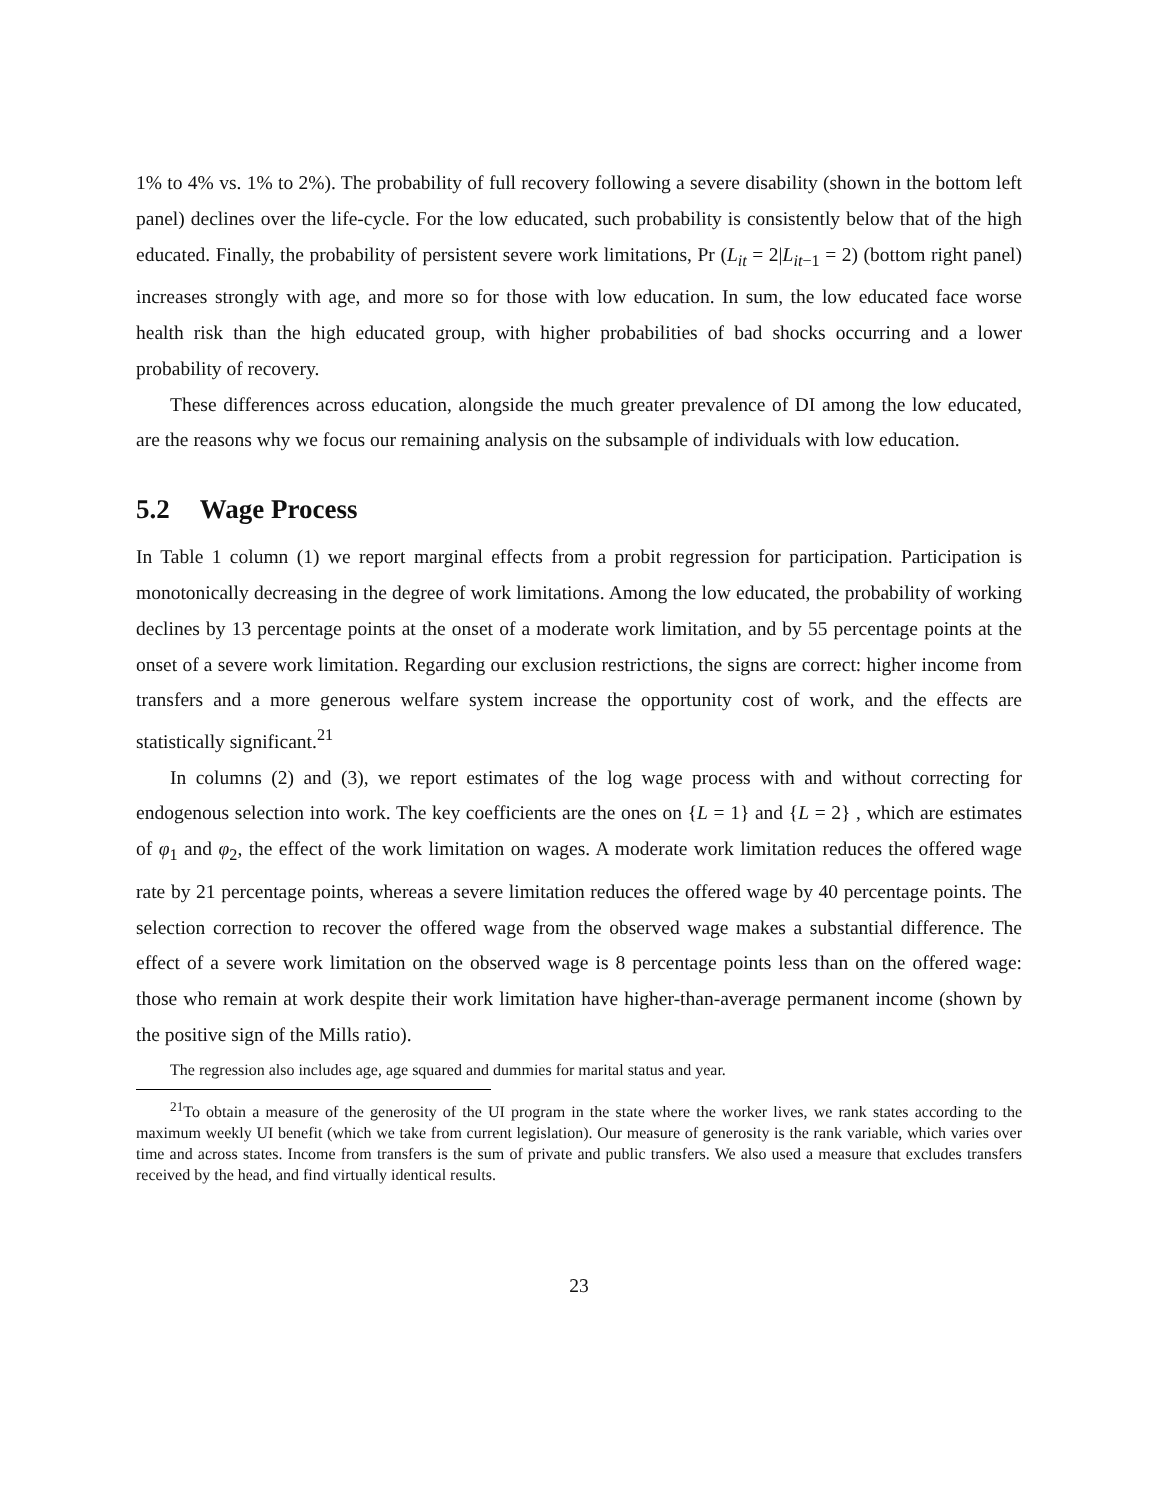1% to 4% vs. 1% to 2%). The probability of full recovery following a severe disability (shown in the bottom left panel) declines over the life-cycle. For the low educated, such probability is consistently below that of the high educated. Finally, the probability of persistent severe work limitations, Pr (L<sub>it</sub> = 2|L<sub>it−1</sub> = 2) (bottom right panel) increases strongly with age, and more so for those with low education. In sum, the low educated face worse health risk than the high educated group, with higher probabilities of bad shocks occurring and a lower probability of recovery.
These differences across education, alongside the much greater prevalence of DI among the low educated, are the reasons why we focus our remaining analysis on the subsample of individuals with low education.
5.2 Wage Process
In Table 1 column (1) we report marginal effects from a probit regression for participation. Participation is monotonically decreasing in the degree of work limitations. Among the low educated, the probability of working declines by 13 percentage points at the onset of a moderate work limitation, and by 55 percentage points at the onset of a severe work limitation. Regarding our exclusion restrictions, the signs are correct: higher income from transfers and a more generous welfare system increase the opportunity cost of work, and the effects are statistically significant.<sup>21</sup>
In columns (2) and (3), we report estimates of the log wage process with and without correcting for endogenous selection into work. The key coefficients are the ones on {L = 1} and {L = 2} , which are estimates of φ<sub>1</sub> and φ<sub>2</sub>, the effect of the work limitation on wages. A moderate work limitation reduces the offered wage rate by 21 percentage points, whereas a severe limitation reduces the offered wage by 40 percentage points. The selection correction to recover the offered wage from the observed wage makes a substantial difference. The effect of a severe work limitation on the observed wage is 8 percentage points less than on the offered wage: those who remain at work despite their work limitation have higher-than-average permanent income (shown by the positive sign of the Mills ratio).
The regression also includes age, age squared and dummies for marital status and year.
<sup>21</sup> To obtain a measure of the generosity of the UI program in the state where the worker lives, we rank states according to the maximum weekly UI benefit (which we take from current legislation). Our measure of generosity is the rank variable, which varies over time and across states. Income from transfers is the sum of private and public transfers. We also used a measure that excludes transfers received by the head, and find virtually identical results.
23